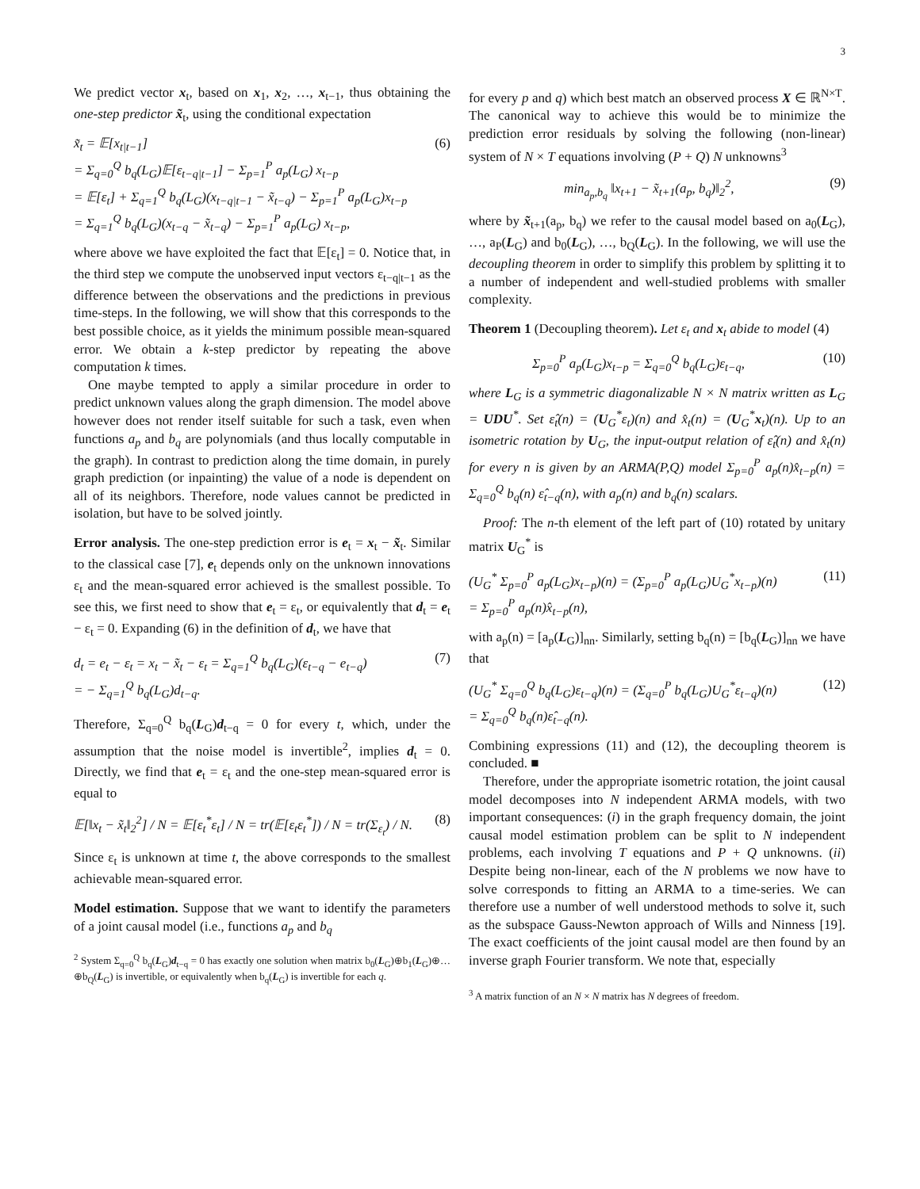3
We predict vector x<sub>t</sub>, based on x<sub>1</sub>, x<sub>2</sub>, …, x<sub>t−1</sub>, thus obtaining the one-step predictor x̃<sub>t</sub>, using the conditional expectation
x̃<sub>t</sub> = 𝔼[x<sub>t|t−1</sub>]
= Σ<sub>q=0</sub><sup>Q</sup> b<sub>q</sub>(L<sub>G</sub>)𝔼[ε<sub>t−q|t−1</sub>] − Σ<sub>p=1</sub><sup>P</sup> a<sub>p</sub>(L<sub>G</sub>) x<sub>t−p</sub>
= 𝔼[ε<sub>t</sub>] + Σ<sub>q=1</sub><sup>Q</sup> b<sub>q</sub>(L<sub>G</sub>)(x<sub>t−q|t−1</sub> − x̃<sub>t−q</sub>) − Σ<sub>p=1</sub><sup>P</sup> a<sub>p</sub>(L<sub>G</sub>)x<sub>t−p</sub>
= Σ<sub>q=1</sub><sup>Q</sup> b<sub>q</sub>(L<sub>G</sub>)(x<sub>t−q</sub> − x̃<sub>t−q</sub>) − Σ<sub>p=1</sub><sup>P</sup> a<sub>p</sub>(L<sub>G</sub>) x<sub>t−p</sub>, (6)
where above we have exploited the fact that 𝔼[ε<sub>t</sub>] = 0. Notice that, in the third step we compute the unobserved input vectors ε<sub>t−q|t−1</sub> as the difference between the observations and the predictions in previous time-steps. In the following, we will show that this corresponds to the best possible choice, as it yields the minimum possible mean-squared error. We obtain a k-step predictor by repeating the above computation k times.
One maybe tempted to apply a similar procedure in order to predict unknown values along the graph dimension. The model above however does not render itself suitable for such a task, even when functions a<sub>p</sub> and b<sub>q</sub> are polynomials (and thus locally computable in the graph). In contrast to prediction along the time domain, in purely graph prediction (or inpainting) the value of a node is dependent on all of its neighbors. Therefore, node values cannot be predicted in isolation, but have to be solved jointly.
Error analysis. The one-step prediction error is e<sub>t</sub> = x<sub>t</sub> − x̃<sub>t</sub>. Similar to the classical case [7], e<sub>t</sub> depends only on the unknown innovations ε<sub>t</sub> and the mean-squared error achieved is the smallest possible. To see this, we first need to show that e<sub>t</sub> = ε<sub>t</sub>, or equivalently that d<sub>t</sub> = e<sub>t</sub> − ε<sub>t</sub> = 0. Expanding (6) in the definition of d<sub>t</sub>, we have that
d<sub>t</sub> = e<sub>t</sub> − ε<sub>t</sub> = x<sub>t</sub> − x̃<sub>t</sub> − ε<sub>t</sub> = Σ<sub>q=1</sub><sup>Q</sup> b<sub>q</sub>(L<sub>G</sub>)(ε<sub>t−q</sub> − e<sub>t−q</sub>)
= − Σ<sub>q=1</sub><sup>Q</sup> b<sub>q</sub>(L<sub>G</sub>)d<sub>t−q</sub>. (7)
Therefore, Σ<sub>q=0</sub><sup>Q</sup> b<sub>q</sub>(L<sub>G</sub>)d<sub>t−q</sub> = 0 for every t, which, under the assumption that the noise model is invertible<sup>2</sup>, implies d<sub>t</sub> = 0. Directly, we find that e<sub>t</sub> = ε<sub>t</sub> and the one-step mean-squared error is equal to
𝔼[‖x<sub>t</sub> − x̃<sub>t</sub>‖<sub>2</sub><sup>2</sup>] / N = 𝔼[ε<sub>t</sub><sup>*</sup>ε<sub>t</sub>] / N = tr(𝔼[ε<sub>t</sub>ε<sub>t</sub><sup>*</sup>]) / N = tr(Σ<sub>ε<sub>t</sub></sub>) / N. (8)
Since ε<sub>t</sub> is unknown at time t, the above corresponds to the smallest achievable mean-squared error.
Model estimation. Suppose that we want to identify the parameters of a joint causal model (i.e., functions a<sub>p</sub> and b<sub>q</sub>
<sup>2</sup> System Σ<sub>q=0</sub><sup>Q</sup> b<sub>q</sub>(L<sub>G</sub>)d<sub>t−q</sub> = 0 has exactly one solution when matrix b<sub>0</sub>(L<sub>G</sub>)⊕b<sub>1</sub>(L<sub>G</sub>)⊕…⊕b<sub>Q</sub>(L<sub>G</sub>) is invertible, or equivalently when b<sub>q</sub>(L<sub>G</sub>) is invertible for each q.
for every p and q) which best match an observed process X ∈ ℝ<sup>N×T</sup>. The canonical way to achieve this would be to minimize the prediction error residuals by solving the following (non-linear) system of N × T equations involving (P + Q) N unknowns<sup>3</sup>
min<sub>a<sub>p</sub>,b<sub>q</sub></sub> ‖x<sub>t+1</sub> − x̃<sub>t+1</sub>(a<sub>p</sub>, b<sub>q</sub>)‖<sub>2</sub><sup>2</sup>, (9)
where by x̃<sub>t+1</sub>(a<sub>p</sub>, b<sub>q</sub>) we refer to the causal model based on a<sub>0</sub>(L<sub>G</sub>), …, a<sub>P</sub>(L<sub>G</sub>) and b<sub>0</sub>(L<sub>G</sub>), …, b<sub>Q</sub>(L<sub>G</sub>). In the following, we will use the decoupling theorem in order to simplify this problem by splitting it to a number of independent and well-studied problems with smaller complexity.
Theorem 1 (Decoupling theorem). Let ε<sub>t</sub> and x<sub>t</sub> abide to model (4)
Σ<sub>p=0</sub><sup>P</sup> a<sub>p</sub>(L<sub>G</sub>)x<sub>t−p</sub> = Σ<sub>q=0</sub><sup>Q</sup> b<sub>q</sub>(L<sub>G</sub>)ε<sub>t−q</sub>, (10)
where L<sub>G</sub> is a symmetric diagonalizable N × N matrix written as L<sub>G</sub> = UDU<sup>*</sup>. Set ε̂<sub>t</sub>(n) = (U<sub>G</sub><sup>*</sup>ε<sub>t</sub>)(n) and x̂<sub>t</sub>(n) = (U<sub>G</sub><sup>*</sup>x<sub>t</sub>)(n). Up to an isometric rotation by U<sub>G</sub>, the input-output relation of ε̂<sub>t</sub>(n) and x̂<sub>t</sub>(n) for every n is given by an ARMA(P,Q) model Σ<sub>p=0</sub><sup>P</sup> a<sub>p</sub>(n)x̂<sub>t−p</sub>(n) = Σ<sub>q=0</sub><sup>Q</sup> b<sub>q</sub>(n) ε̂<sub>t−q</sub>(n), with a<sub>p</sub>(n) and b<sub>q</sub>(n) scalars.
Proof: The n-th element of the left part of (10) rotated by unitary matrix U<sub>G</sub><sup>*</sup> is
(U<sub>G</sub><sup>*</sup> Σ<sub>p=0</sub><sup>P</sup> a<sub>p</sub>(L<sub>G</sub>)x<sub>t−p</sub>)(n) = (Σ<sub>p=0</sub><sup>P</sup> a<sub>p</sub>(L<sub>G</sub>)U<sub>G</sub><sup>*</sup>x<sub>t−p</sub>)(n)
= Σ<sub>p=0</sub><sup>P</sup> a<sub>p</sub>(n)x̂<sub>t−p</sub>(n), (11)
with a<sub>p</sub>(n) = [a<sub>p</sub>(L<sub>G</sub>)]<sub>nn</sub>. Similarly, setting b<sub>q</sub>(n) = [b<sub>q</sub>(L<sub>G</sub>)]<sub>nn</sub> we have that
(U<sub>G</sub><sup>*</sup> Σ<sub>q=0</sub><sup>Q</sup> b<sub>q</sub>(L<sub>G</sub>)ε<sub>t−q</sub>)(n) = (Σ<sub>q=0</sub><sup>P</sup> b<sub>q</sub>(L<sub>G</sub>)U<sub>G</sub><sup>*</sup>ε<sub>t−q</sub>)(n)
= Σ<sub>q=0</sub><sup>Q</sup> b<sub>q</sub>(n)ε̂<sub>t−q</sub>(n). (12)
Combining expressions (11) and (12), the decoupling theorem is concluded. ■
Therefore, under the appropriate isometric rotation, the joint causal model decomposes into N independent ARMA models, with two important consequences: (i) in the graph frequency domain, the joint causal model estimation problem can be split to N independent problems, each involving T equations and P + Q unknowns. (ii) Despite being non-linear, each of the N problems we now have to solve corresponds to fitting an ARMA to a time-series. We can therefore use a number of well understood methods to solve it, such as the subspace Gauss-Newton approach of Wills and Ninness [19]. The exact coefficients of the joint causal model are then found by an inverse graph Fourier transform. We note that, especially
<sup>3</sup> A matrix function of an N × N matrix has N degrees of freedom.